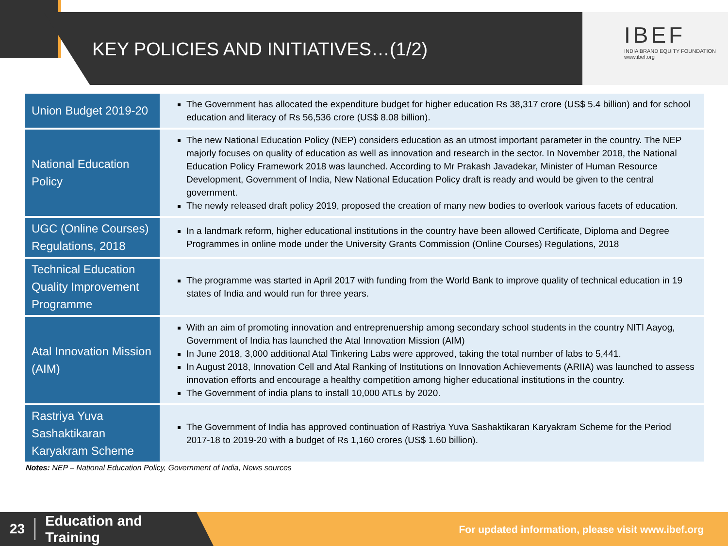KEY POLICIES AND INITIATIVES…(1/2)
IBEF
INDIA BRAND EQUITY FOUNDATION
www.ibef.org
| Union Budget 2019-20 | The Government has allocated the expenditure budget for higher education Rs 38,317 crore (US$ 5.4 billion) and for school education and literacy of Rs 56,536 crore (US$ 8.08 billion). |
| National Education Policy | The new National Education Policy (NEP) considers education as an utmost important parameter in the country. The NEP majorly focuses on quality of education as well as innovation and research in the sector. In November 2018, the National Education Policy Framework 2018 was launched. According to Mr Prakash Javadekar, Minister of Human Resource Development, Government of India, New National Education Policy draft is ready and would be given to the central government. The newly released draft policy 2019, proposed the creation of many new bodies to overlook various facets of education. |
| UGC (Online Courses) Regulations, 2018 | In a landmark reform, higher educational institutions in the country have been allowed Certificate, Diploma and Degree Programmes in online mode under the University Grants Commission (Online Courses) Regulations, 2018 |
| Technical Education Quality Improvement Programme | The programme was started in April 2017 with funding from the World Bank to improve quality of technical education in 19 states of India and would run for three years. |
| Atal Innovation Mission (AIM) | With an aim of promoting innovation and entreprenuership among secondary school students in the country NITI Aayog, Government of India has launched the Atal Innovation Mission (AIM) In June 2018, 3,000 additional Atal Tinkering Labs were approved, taking the total number of labs to 5,441. In August 2018, Innovation Cell and Atal Ranking of Institutions on Innovation Achievements (ARIIA) was launched to assess innovation efforts and encourage a healthy competition among higher educational institutions in the country. The Government of india plans to install 10,000 ATLs by 2020. |
| Rastriya Yuva Sashaktikaran Karyakram Scheme | The Government of India has approved continuation of Rastriya Yuva Sashaktikaran Karyakram Scheme for the Period 2017-18 to 2019-20 with a budget of Rs 1,160 crores (US$ 1.60 billion). |
Notes: NEP – National Education Policy, Government of India, News sources
23 Education and
Training
For updated information, please visit www.ibef.org